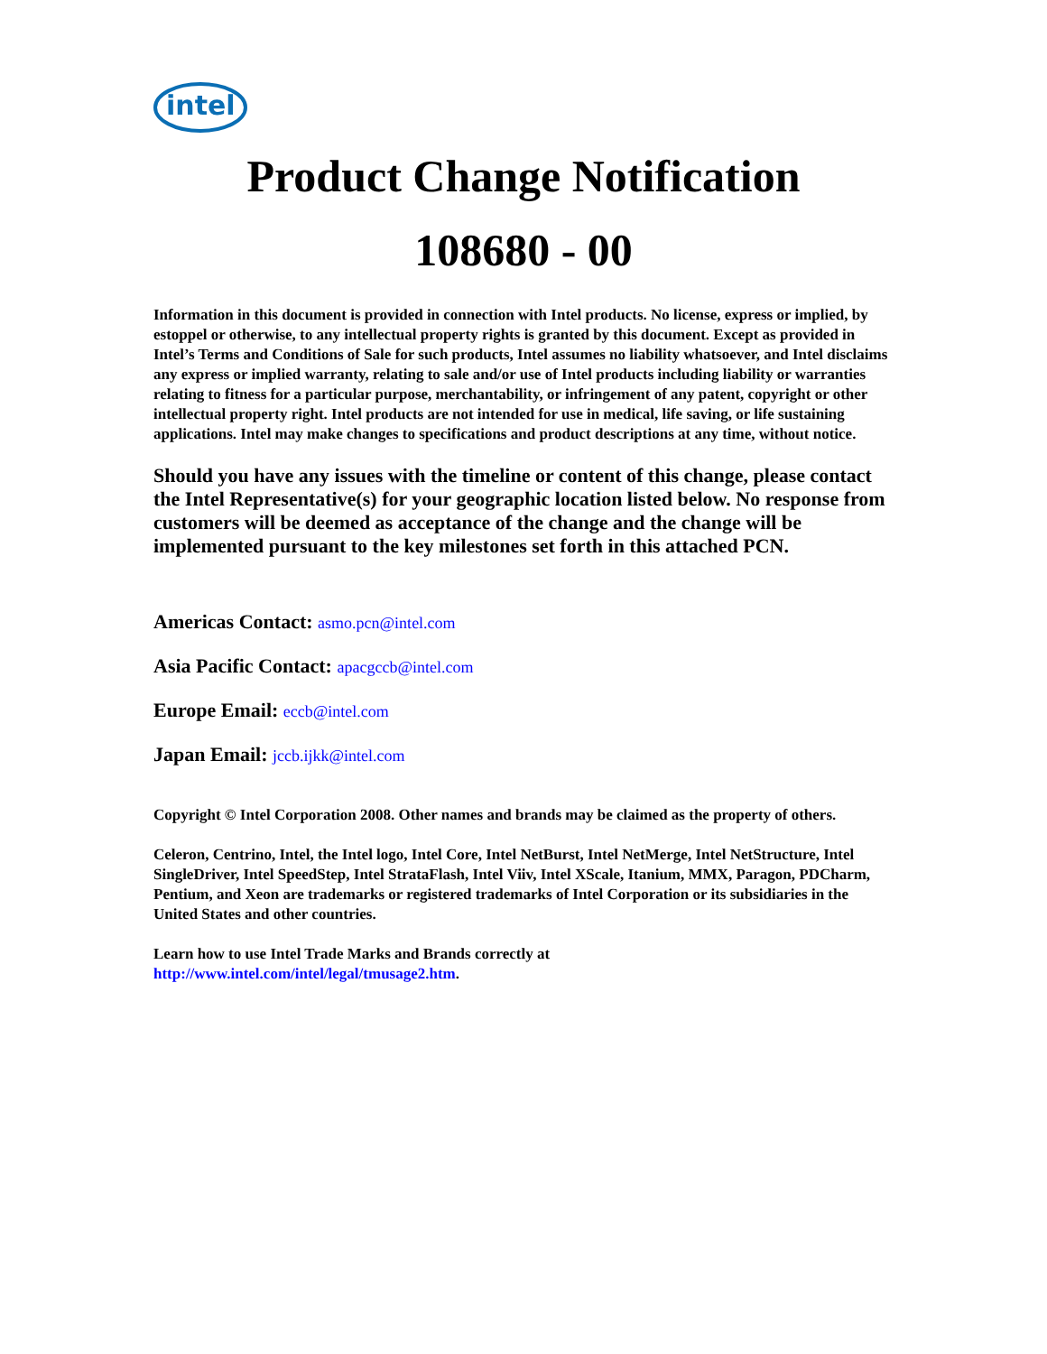intel
Product Change Notification
108680 - 00
Information in this document is provided in connection with Intel products. No license, express or implied, by estoppel or otherwise, to any intellectual property rights is granted by this document. Except as provided in Intel’s Terms and Conditions of Sale for such products, Intel assumes no liability whatsoever, and Intel disclaims any express or implied warranty, relating to sale and/or use of Intel products including liability or warranties relating to fitness for a particular purpose, merchantability, or infringement of any patent, copyright or other intellectual property right. Intel products are not intended for use in medical, life saving, or life sustaining applications. Intel may make changes to specifications and product descriptions at any time, without notice.
Should you have any issues with the timeline or content of this change, please contact the Intel Representative(s) for your geographic location listed below. No response from customers will be deemed as acceptance of the change and the change will be implemented pursuant to the key milestones set forth in this attached PCN.
Americas Contact: asmo.pcn@intel.com
Asia Pacific Contact: apacgccb@intel.com
Europe Email: eccb@intel.com
Japan Email: jccb.ijkk@intel.com
Copyright © Intel Corporation 2008. Other names and brands may be claimed as the property of others.
Celeron, Centrino, Intel, the Intel logo, Intel Core, Intel NetBurst, Intel NetMerge, Intel NetStructure, Intel SingleDriver, Intel SpeedStep, Intel StrataFlash, Intel Viiv, Intel XScale, Itanium, MMX, Paragon, PDCharm, Pentium, and Xeon are trademarks or registered trademarks of Intel Corporation or its subsidiaries in the United States and other countries.
Learn how to use Intel Trade Marks and Brands correctly at
http://www.intel.com/intel/legal/tmusage2.htm.